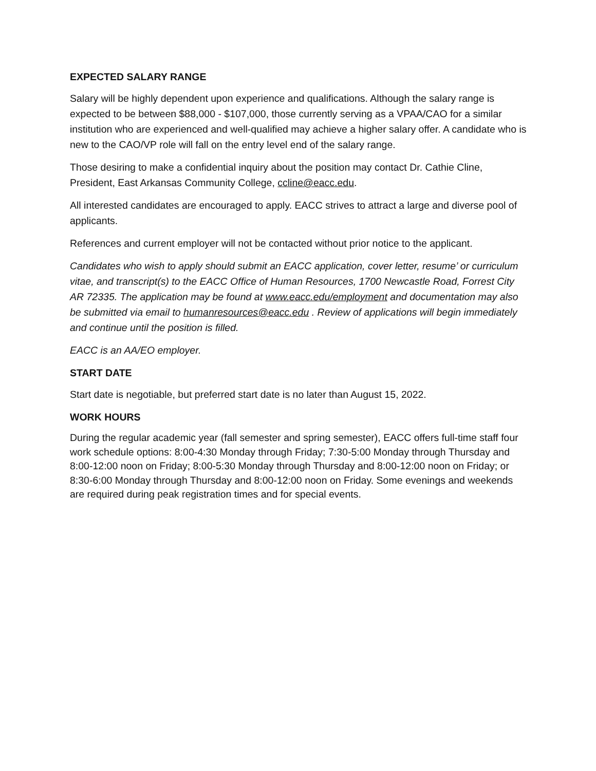EXPECTED SALARY RANGE
Salary will be highly dependent upon experience and qualifications. Although the salary range is expected to be between $88,000 - $107,000, those currently serving as a VPAA/CAO for a similar institution who are experienced and well-qualified may achieve a higher salary offer. A candidate who is new to the CAO/VP role will fall on the entry level end of the salary range.
Those desiring to make a confidential inquiry about the position may contact Dr. Cathie Cline, President, East Arkansas Community College, ccline@eacc.edu.
All interested candidates are encouraged to apply. EACC strives to attract a large and diverse pool of applicants.
References and current employer will not be contacted without prior notice to the applicant.
Candidates who wish to apply should submit an EACC application, cover letter, resume’ or curriculum vitae, and transcript(s) to the EACC Office of Human Resources, 1700 Newcastle Road, Forrest City AR 72335. The application may be found at www.eacc.edu/employment and documentation may also be submitted via email to humanresources@eacc.edu . Review of applications will begin immediately and continue until the position is filled.
EACC is an AA/EO employer.
START DATE
Start date is negotiable, but preferred start date is no later than August 15, 2022.
WORK HOURS
During the regular academic year (fall semester and spring semester), EACC offers full-time staff four work schedule options: 8:00-4:30 Monday through Friday; 7:30-5:00 Monday through Thursday and 8:00-12:00 noon on Friday; 8:00-5:30 Monday through Thursday and 8:00-12:00 noon on Friday; or 8:30-6:00 Monday through Thursday and 8:00-12:00 noon on Friday. Some evenings and weekends are required during peak registration times and for special events.